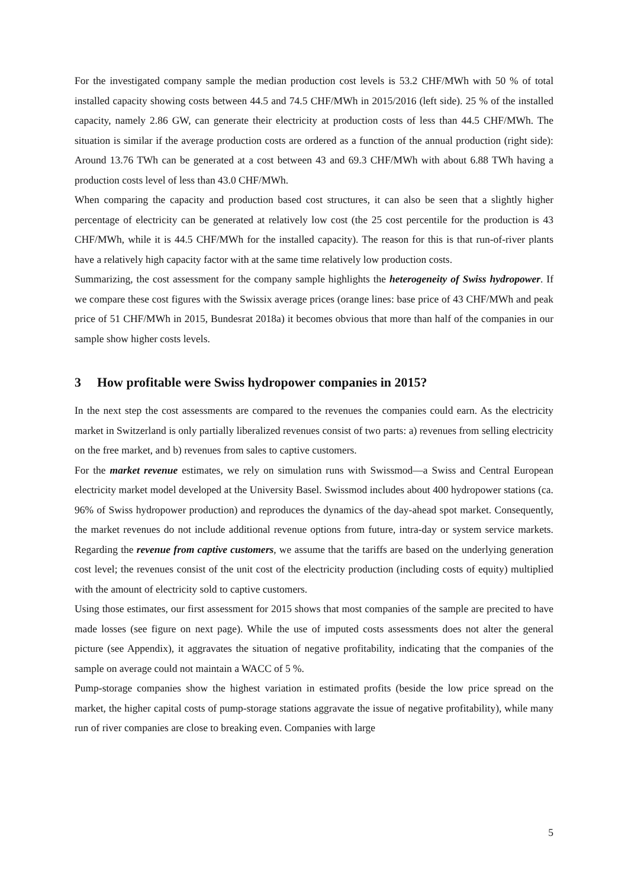For the investigated company sample the median production cost levels is 53.2 CHF/MWh with 50 % of total installed capacity showing costs between 44.5 and 74.5 CHF/MWh in 2015/2016 (left side). 25 % of the installed capacity, namely 2.86 GW, can generate their electricity at production costs of less than 44.5 CHF/MWh. The situation is similar if the average production costs are ordered as a function of the annual production (right side): Around 13.76 TWh can be generated at a cost between 43 and 69.3 CHF/MWh with about 6.88 TWh having a production costs level of less than 43.0 CHF/MWh.
When comparing the capacity and production based cost structures, it can also be seen that a slightly higher percentage of electricity can be generated at relatively low cost (the 25 cost percentile for the production is 43 CHF/MWh, while it is 44.5 CHF/MWh for the installed capacity). The reason for this is that run-of-river plants have a relatively high capacity factor with at the same time relatively low production costs.
Summarizing, the cost assessment for the company sample highlights the heterogeneity of Swiss hydropower. If we compare these cost figures with the Swissix average prices (orange lines: base price of 43 CHF/MWh and peak price of 51 CHF/MWh in 2015, Bundesrat 2018a) it becomes obvious that more than half of the companies in our sample show higher costs levels.
3 How profitable were Swiss hydropower companies in 2015?
In the next step the cost assessments are compared to the revenues the companies could earn. As the electricity market in Switzerland is only partially liberalized revenues consist of two parts: a) revenues from selling electricity on the free market, and b) revenues from sales to captive customers.
For the market revenue estimates, we rely on simulation runs with Swissmod—a Swiss and Central European electricity market model developed at the University Basel. Swissmod includes about 400 hydropower stations (ca. 96% of Swiss hydropower production) and reproduces the dynamics of the day-ahead spot market. Consequently, the market revenues do not include additional revenue options from future, intra-day or system service markets. Regarding the revenue from captive customers, we assume that the tariffs are based on the underlying generation cost level; the revenues consist of the unit cost of the electricity production (including costs of equity) multiplied with the amount of electricity sold to captive customers.
Using those estimates, our first assessment for 2015 shows that most companies of the sample are precited to have made losses (see figure on next page). While the use of imputed costs assessments does not alter the general picture (see Appendix), it aggravates the situation of negative profitability, indicating that the companies of the sample on average could not maintain a WACC of 5 %.
Pump-storage companies show the highest variation in estimated profits (beside the low price spread on the market, the higher capital costs of pump-storage stations aggravate the issue of negative profitability), while many run of river companies are close to breaking even. Companies with large
5